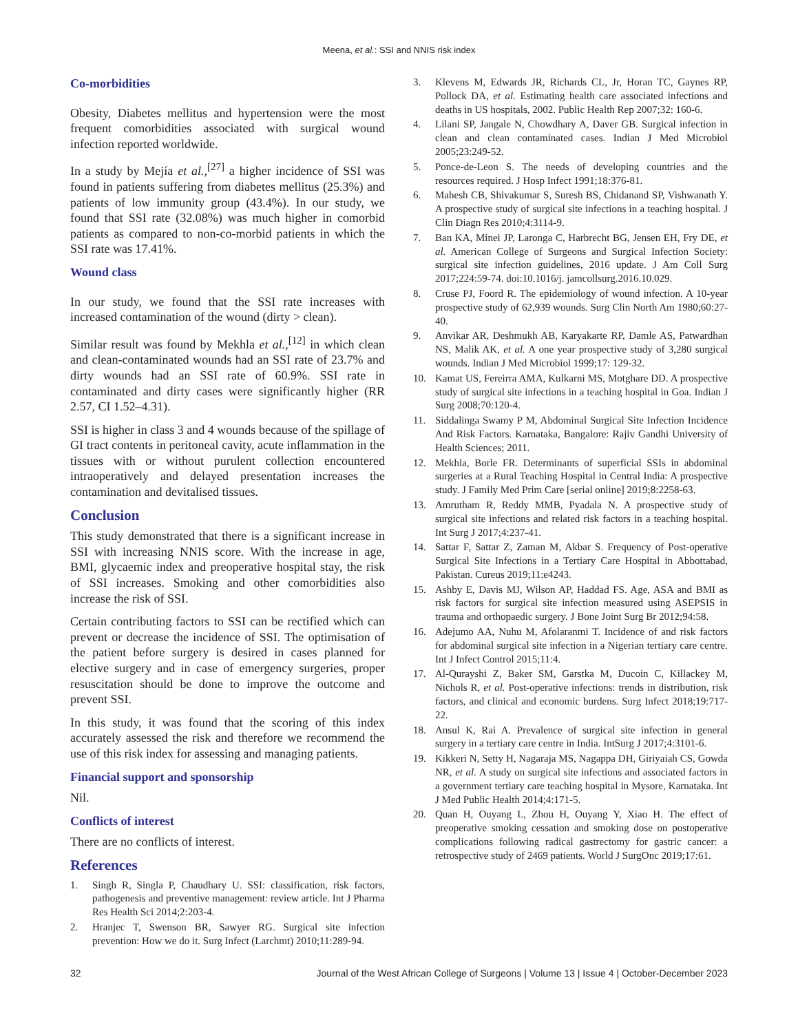Meena, et al.: SSI and NNIS risk index
Co-morbidities
Obesity, Diabetes mellitus and hypertension were the most frequent comorbidities associated with surgical wound infection reported worldwide.
In a study by Mejía et al.,<sup>[27]</sup> a higher incidence of SSI was found in patients suffering from diabetes mellitus (25.3%) and patients of low immunity group (43.4%). In our study, we found that SSI rate (32.08%) was much higher in comorbid patients as compared to non-co-morbid patients in which the SSI rate was 17.41%.
Wound class
In our study, we found that the SSI rate increases with increased contamination of the wound (dirty > clean).
Similar result was found by Mekhla et al.,<sup>[12]</sup> in which clean and clean-contaminated wounds had an SSI rate of 23.7% and dirty wounds had an SSI rate of 60.9%. SSI rate in contaminated and dirty cases were significantly higher (RR 2.57, CI 1.52–4.31).
SSI is higher in class 3 and 4 wounds because of the spillage of GI tract contents in peritoneal cavity, acute inflammation in the tissues with or without purulent collection encountered intraoperatively and delayed presentation increases the contamination and devitalised tissues.
Conclusion
This study demonstrated that there is a significant increase in SSI with increasing NNIS score. With the increase in age, BMI, glycaemic index and preoperative hospital stay, the risk of SSI increases. Smoking and other comorbidities also increase the risk of SSI.
Certain contributing factors to SSI can be rectified which can prevent or decrease the incidence of SSI. The optimisation of the patient before surgery is desired in cases planned for elective surgery and in case of emergency surgeries, proper resuscitation should be done to improve the outcome and prevent SSI.
In this study, it was found that the scoring of this index accurately assessed the risk and therefore we recommend the use of this risk index for assessing and managing patients.
Financial support and sponsorship
Nil.
Conflicts of interest
There are no conflicts of interest.
References
1. Singh R, Singla P, Chaudhary U. SSI: classification, risk factors, pathogenesis and preventive management: review article. Int J Pharma Res Health Sci 2014;2:203-4.
2. Hranjec T, Swenson BR, Sawyer RG. Surgical site infection prevention: How we do it. Surg Infect (Larchmt) 2010;11:289-94.
3. Klevens M, Edwards JR, Richards CL, Jr, Horan TC, Gaynes RP, Pollock DA, et al. Estimating health care associated infections and deaths in US hospitals, 2002. Public Health Rep 2007;32: 160-6.
4. Lilani SP, Jangale N, Chowdhary A, Daver GB. Surgical infection in clean and clean contaminated cases. Indian J Med Microbiol 2005;23:249-52.
5. Ponce-de-Leon S. The needs of developing countries and the resources required. J Hosp Infect 1991;18:376-81.
6. Mahesh CB, Shivakumar S, Suresh BS, Chidanand SP, Vishwanath Y. A prospective study of surgical site infections in a teaching hospital. J Clin Diagn Res 2010;4:3114-9.
7. Ban KA, Minei JP, Laronga C, Harbrecht BG, Jensen EH, Fry DE, et al. American College of Surgeons and Surgical Infection Society: surgical site infection guidelines, 2016 update. J Am Coll Surg 2017;224:59-74. doi:10.1016/j. jamcollsurg.2016.10.029.
8. Cruse PJ, Foord R. The epidemiology of wound infection. A 10-year prospective study of 62,939 wounds. Surg Clin North Am 1980;60:27-40.
9. Anvikar AR, Deshmukh AB, Karyakarte RP, Damle AS, Patwardhan NS, Malik AK, et al. A one year prospective study of 3,280 surgical wounds. Indian J Med Microbiol 1999;17: 129-32.
10. Kamat US, Fereirra AMA, Kulkarni MS, Motghare DD. A prospective study of surgical site infections in a teaching hospital in Goa. Indian J Surg 2008;70:120-4.
11. Siddalinga Swamy P M, Abdominal Surgical Site Infection Incidence And Risk Factors. Karnataka, Bangalore: Rajiv Gandhi University of Health Sciences; 2011.
12. Mekhla, Borle FR. Determinants of superficial SSIs in abdominal surgeries at a Rural Teaching Hospital in Central India: A prospective study. J Family Med Prim Care [serial online] 2019;8:2258-63.
13. Amrutham R, Reddy MMB, Pyadala N. A prospective study of surgical site infections and related risk factors in a teaching hospital. Int Surg J 2017;4:237-41.
14. Sattar F, Sattar Z, Zaman M, Akbar S. Frequency of Post-operative Surgical Site Infections in a Tertiary Care Hospital in Abbottabad, Pakistan. Cureus 2019;11:e4243.
15. Ashby E, Davis MJ, Wilson AP, Haddad FS. Age, ASA and BMI as risk factors for surgical site infection measured using ASEPSIS in trauma and orthopaedic surgery. J Bone Joint Surg Br 2012;94:58.
16. Adejumo AA, Nuhu M, Afolaranmi T. Incidence of and risk factors for abdominal surgical site infection in a Nigerian tertiary care centre. Int J Infect Control 2015;11:4.
17. Al-Qurayshi Z, Baker SM, Garstka M, Ducoin C, Killackey M, Nichols R, et al. Post-operative infections: trends in distribution, risk factors, and clinical and economic burdens. Surg Infect 2018;19:717-22.
18. Ansul K, Rai A. Prevalence of surgical site infection in general surgery in a tertiary care centre in India. IntSurg J 2017;4:3101-6.
19. Kikkeri N, Setty H, Nagaraja MS, Nagappa DH, Giriyaiah CS, Gowda NR, et al. A study on surgical site infections and associated factors in a government tertiary care teaching hospital in Mysore, Karnataka. Int J Med Public Health 2014;4:171-5.
20. Quan H, Ouyang L, Zhou H, Ouyang Y, Xiao H. The effect of preoperative smoking cessation and smoking dose on postoperative complications following radical gastrectomy for gastric cancer: a retrospective study of 2469 patients. World J SurgOnc 2019;17:61.
32 Journal of the West African College of Surgeons | Volume 13 | Issue 4 | October-December 2023